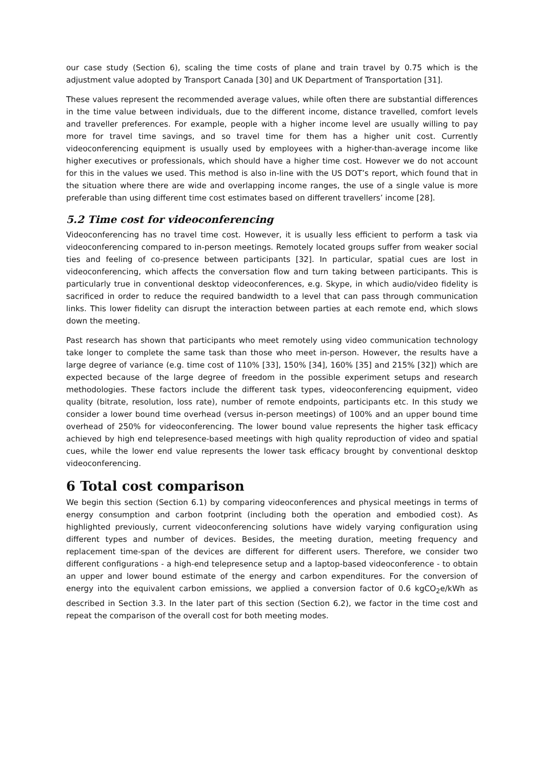our case study (Section 6), scaling the time costs of plane and train travel by 0.75 which is the adjustment value adopted by Transport Canada [30] and UK Department of Transportation [31].
These values represent the recommended average values, while often there are substantial differences in the time value between individuals, due to the different income, distance travelled, comfort levels and traveller preferences. For example, people with a higher income level are usually willing to pay more for travel time savings, and so travel time for them has a higher unit cost. Currently videoconferencing equipment is usually used by employees with a higher-than-average income like higher executives or professionals, which should have a higher time cost. However we do not account for this in the values we used. This method is also in-line with the US DOT’s report, which found that in the situation where there are wide and overlapping income ranges, the use of a single value is more preferable than using different time cost estimates based on different travellers’ income [28].
5.2 Time cost for videoconferencing
Videoconferencing has no travel time cost. However, it is usually less efficient to perform a task via videoconferencing compared to in-person meetings. Remotely located groups suffer from weaker social ties and feeling of co-presence between participants [32]. In particular, spatial cues are lost in videoconferencing, which affects the conversation flow and turn taking between participants. This is particularly true in conventional desktop videoconferences, e.g. Skype, in which audio/video fidelity is sacrificed in order to reduce the required bandwidth to a level that can pass through communication links. This lower fidelity can disrupt the interaction between parties at each remote end, which slows down the meeting.
Past research has shown that participants who meet remotely using video communication technology take longer to complete the same task than those who meet in-person. However, the results have a large degree of variance (e.g. time cost of 110% [33], 150% [34], 160% [35] and 215% [32]) which are expected because of the large degree of freedom in the possible experiment setups and research methodologies. These factors include the different task types, videoconferencing equipment, video quality (bitrate, resolution, loss rate), number of remote endpoints, participants etc. In this study we consider a lower bound time overhead (versus in-person meetings) of 100% and an upper bound time overhead of 250% for videoconferencing. The lower bound value represents the higher task efficacy achieved by high end telepresence-based meetings with high quality reproduction of video and spatial cues, while the lower end value represents the lower task efficacy brought by conventional desktop videoconferencing.
6 Total cost comparison
We begin this section (Section 6.1) by comparing videoconferences and physical meetings in terms of energy consumption and carbon footprint (including both the operation and embodied cost). As highlighted previously, current videoconferencing solutions have widely varying configuration using different types and number of devices. Besides, the meeting duration, meeting frequency and replacement time-span of the devices are different for different users. Therefore, we consider two different configurations - a high-end telepresence setup and a laptop-based videoconference - to obtain an upper and lower bound estimate of the energy and carbon expenditures. For the conversion of energy into the equivalent carbon emissions, we applied a conversion factor of 0.6 kgCO<sub>2</sub>e/kWh as described in Section 3.3. In the later part of this section (Section 6.2), we factor in the time cost and repeat the comparison of the overall cost for both meeting modes.